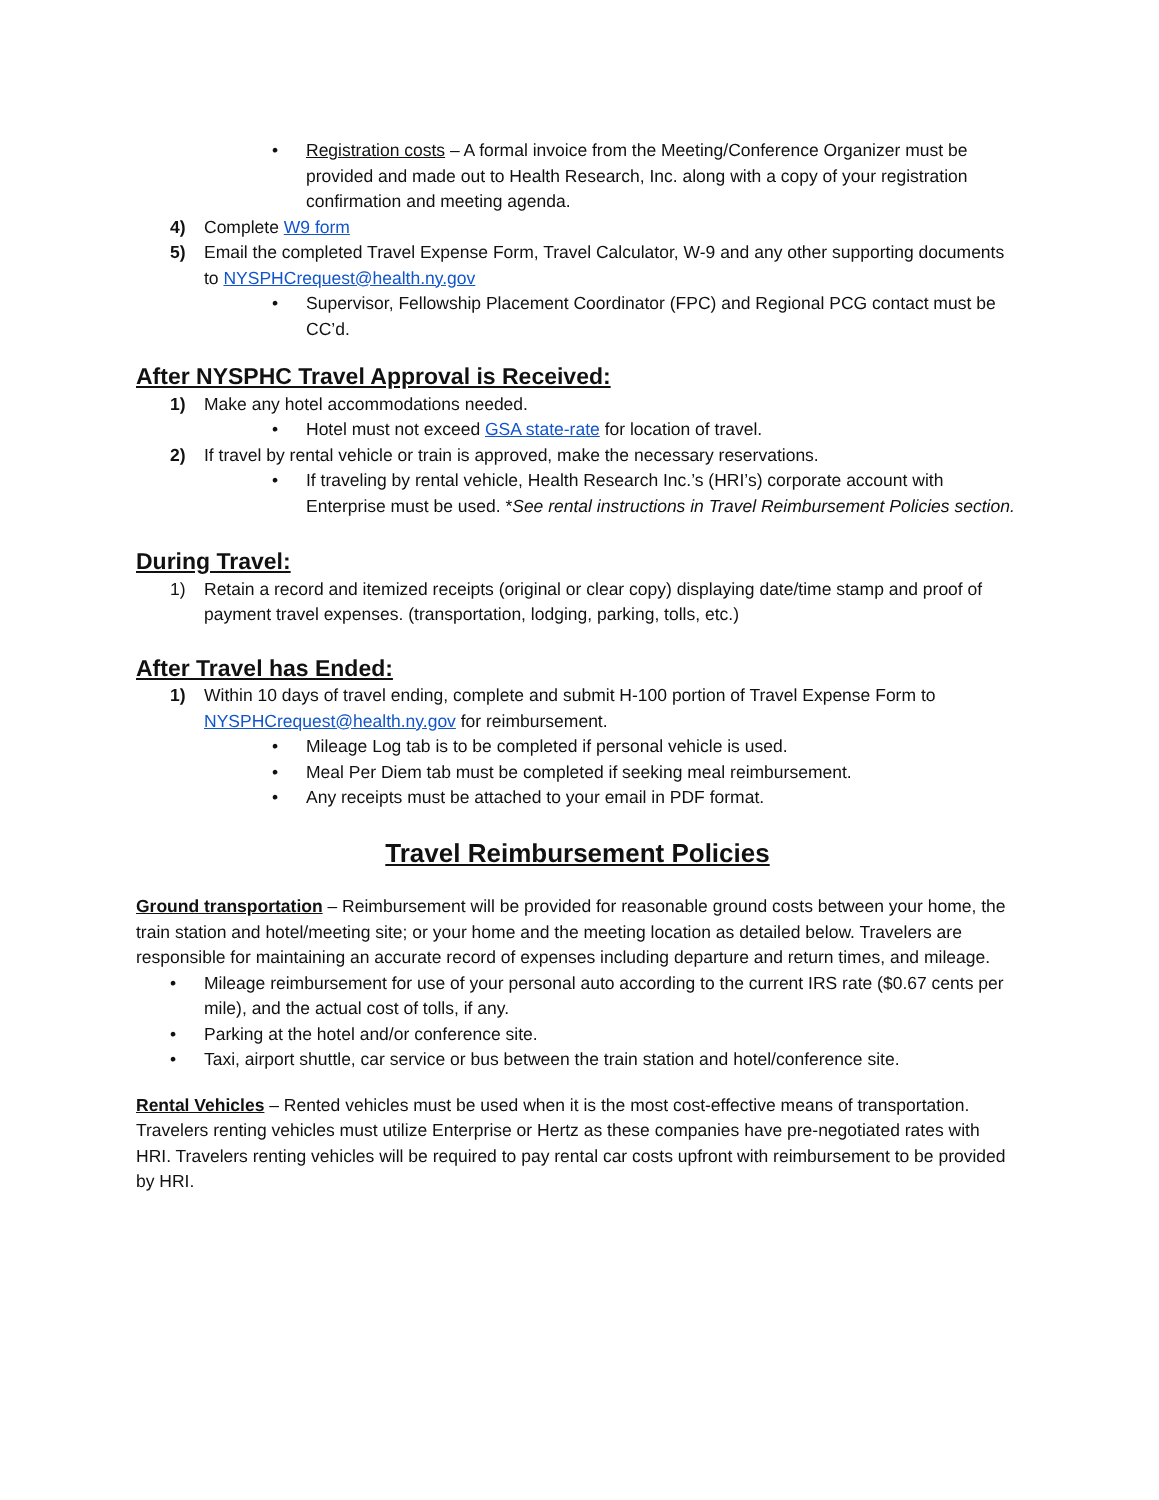• Registration costs – A formal invoice from the Meeting/Conference Organizer must be provided and made out to Health Research, Inc. along with a copy of your registration confirmation and meeting agenda.
4) Complete W9 form
5) Email the completed Travel Expense Form, Travel Calculator, W-9 and any other supporting documents to NYSPHCrequest@health.ny.gov
• Supervisor, Fellowship Placement Coordinator (FPC) and Regional PCG contact must be CC’d.
After NYSPHC Travel Approval is Received:
1) Make any hotel accommodations needed.
• Hotel must not exceed GSA state-rate for location of travel.
2) If travel by rental vehicle or train is approved, make the necessary reservations.
• If traveling by rental vehicle, Health Research Inc.’s (HRI’s) corporate account with Enterprise must be used. *See rental instructions in Travel Reimbursement Policies section.
During Travel:
1) Retain a record and itemized receipts (original or clear copy) displaying date/time stamp and proof of payment travel expenses. (transportation, lodging, parking, tolls, etc.)
After Travel has Ended:
1) Within 10 days of travel ending, complete and submit H-100 portion of Travel Expense Form to NYSPHCrequest@health.ny.gov for reimbursement.
• Mileage Log tab is to be completed if personal vehicle is used.
• Meal Per Diem tab must be completed if seeking meal reimbursement.
• Any receipts must be attached to your email in PDF format.
Travel Reimbursement Policies
Ground transportation – Reimbursement will be provided for reasonable ground costs between your home, the train station and hotel/meeting site; or your home and the meeting location as detailed below. Travelers are responsible for maintaining an accurate record of expenses including departure and return times, and mileage.
• Mileage reimbursement for use of your personal auto according to the current IRS rate ($0.67 cents per mile), and the actual cost of tolls, if any.
• Parking at the hotel and/or conference site.
• Taxi, airport shuttle, car service or bus between the train station and hotel/conference site.
Rental Vehicles – Rented vehicles must be used when it is the most cost-effective means of transportation. Travelers renting vehicles must utilize Enterprise or Hertz as these companies have pre-negotiated rates with HRI. Travelers renting vehicles will be required to pay rental car costs upfront with reimbursement to be provided by HRI.